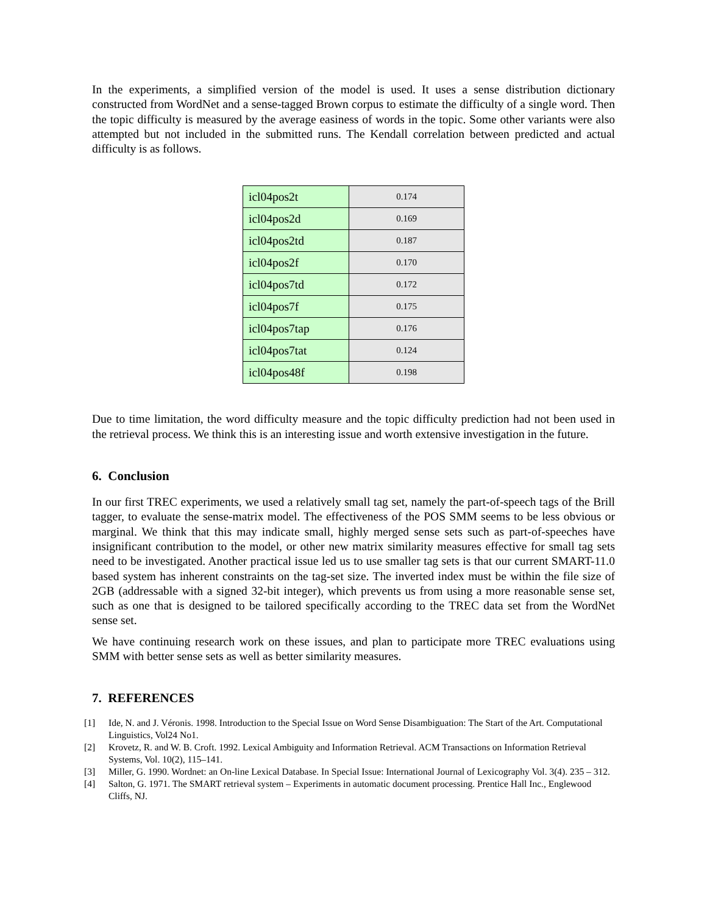In the experiments, a simplified version of the model is used. It uses a sense distribution dictionary constructed from WordNet and a sense-tagged Brown corpus to estimate the difficulty of a single word. Then the topic difficulty is measured by the average easiness of words in the topic. Some other variants were also attempted but not included in the submitted runs. The Kendall correlation between predicted and actual difficulty is as follows.
| icl04pos2t | 0.174 |
| icl04pos2d | 0.169 |
| icl04pos2td | 0.187 |
| icl04pos2f | 0.170 |
| icl04pos7td | 0.172 |
| icl04pos7f | 0.175 |
| icl04pos7tap | 0.176 |
| icl04pos7tat | 0.124 |
| icl04pos48f | 0.198 |
Due to time limitation, the word difficulty measure and the topic difficulty prediction had not been used in the retrieval process. We think this is an interesting issue and worth extensive investigation in the future.
6. Conclusion
In our first TREC experiments, we used a relatively small tag set, namely the part-of-speech tags of the Brill tagger, to evaluate the sense-matrix model. The effectiveness of the POS SMM seems to be less obvious or marginal. We think that this may indicate small, highly merged sense sets such as part-of-speeches have insignificant contribution to the model, or other new matrix similarity measures effective for small tag sets need to be investigated. Another practical issue led us to use smaller tag sets is that our current SMART-11.0 based system has inherent constraints on the tag-set size. The inverted index must be within the file size of 2GB (addressable with a signed 32-bit integer), which prevents us from using a more reasonable sense set, such as one that is designed to be tailored specifically according to the TREC data set from the WordNet sense set.
We have continuing research work on these issues, and plan to participate more TREC evaluations using SMM with better sense sets as well as better similarity measures.
7. REFERENCES
[1] Ide, N. and J. Véronis. 1998. Introduction to the Special Issue on Word Sense Disambiguation: The Start of the Art. Computational Linguistics, Vol24 No1.
[2] Krovetz, R. and W. B. Croft. 1992. Lexical Ambiguity and Information Retrieval. ACM Transactions on Information Retrieval Systems, Vol. 10(2), 115–141.
[3] Miller, G. 1990. Wordnet: an On-line Lexical Database. In Special Issue: International Journal of Lexicography Vol. 3(4). 235 – 312.
[4] Salton, G. 1971. The SMART retrieval system – Experiments in automatic document processing. Prentice Hall Inc., Englewood Cliffs, NJ.